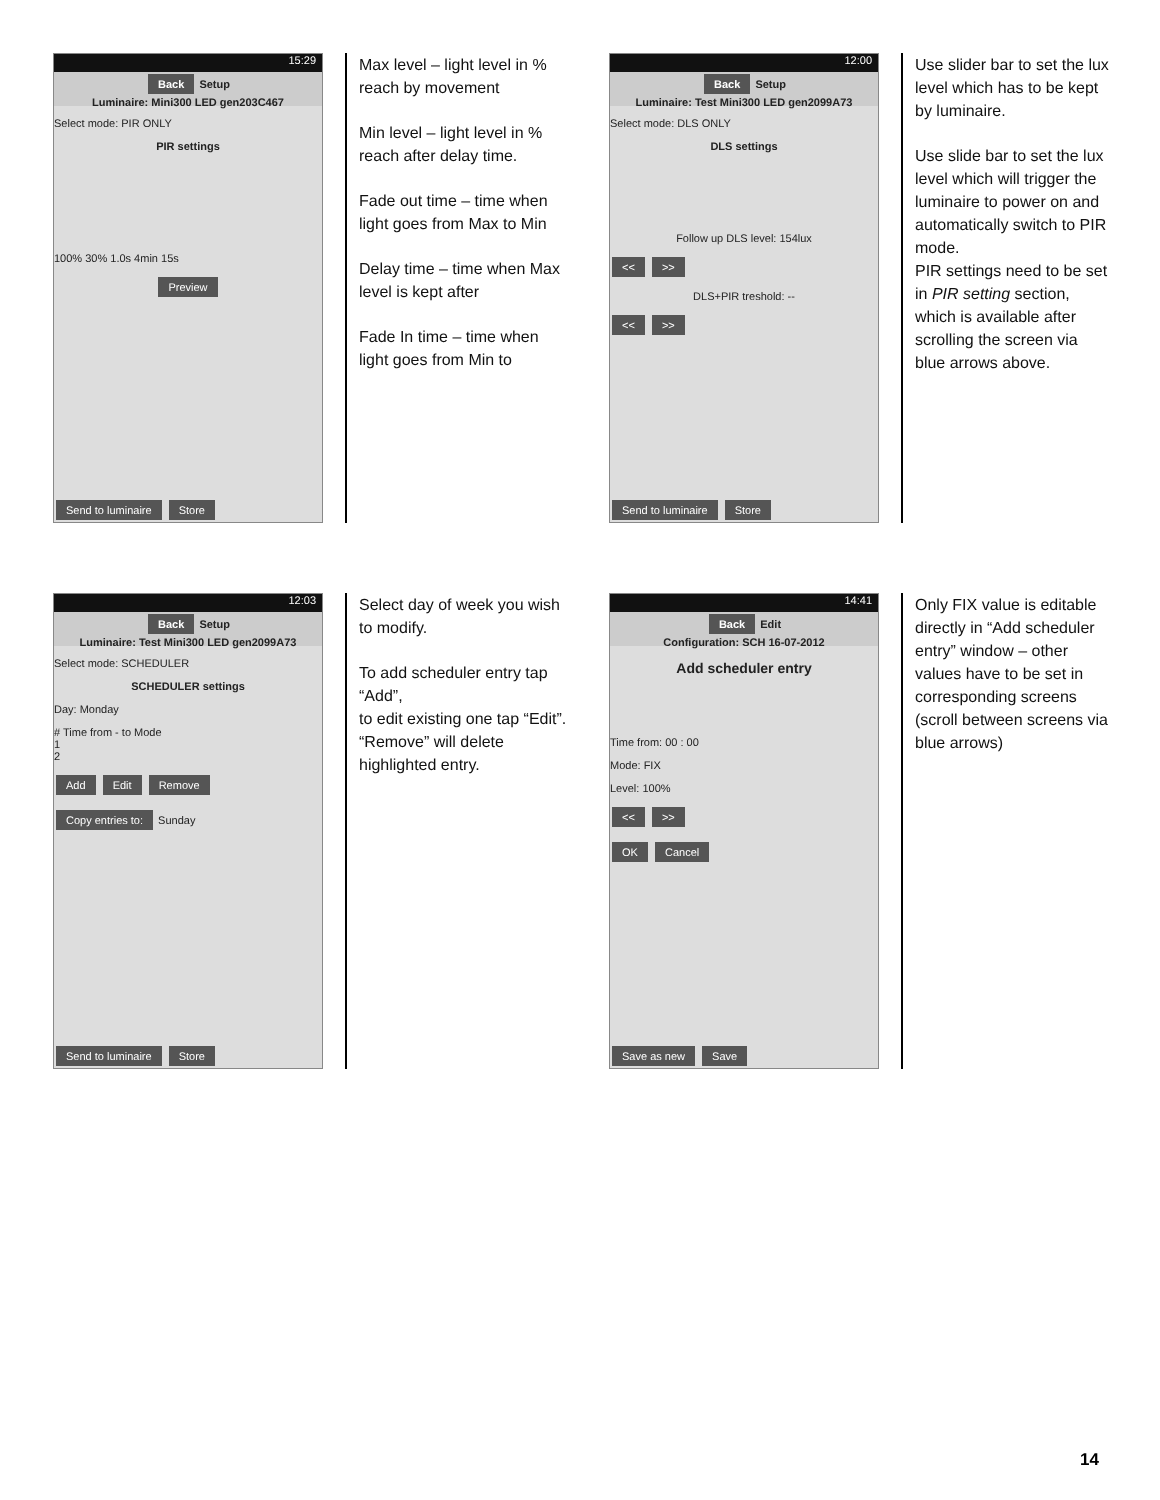15:29
Back Setup
Luminaire: Mini300 LED gen203C467
Select mode: PIR ONLY
PIR settings
100% 30% 1.0s 4min 15s
Preview
Send to luminaire Store
Max level – light level in % reach by movement
Min level – light level in % reach after delay time.
Fade out time – time when light goes from Max to Min
Delay time – time when Max level is kept after
Fade In time – time when light goes from Min to
12:00
Back Setup
Luminaire: Test Mini300 LED gen2099A73
Select mode: DLS ONLY
DLS settings
Follow up DLS level: 154lux
<< >>
DLS+PIR treshold: --
<< >>
Send to luminaire Store
Use slider bar to set the lux level which has to be kept by luminaire.
Use slide bar to set the lux level which will trigger the luminaire to power on and automatically switch to PIR mode.
PIR settings need to be set in PIR setting section, which is available after scrolling the screen via blue arrows above.
12:03
Back Setup
Luminaire: Test Mini300 LED gen2099A73
Select mode: SCHEDULER
SCHEDULER settings
Day: Monday
# Time from - to Mode
1
2
Add Edit Remove
Copy entries to: Sunday
Send to luminaire Store
Select day of week you wish to modify.
To add scheduler entry tap “Add”,
to edit existing one tap “Edit”.
“Remove” will delete highlighted entry.
14:41
Back Edit
Configuration: SCH 16-07-2012
Add scheduler entry
Time from: 00 : 00
Mode: FIX
Level: 100%
<< >>
OK Cancel
Save as new Save
Only FIX value is editable directly in “Add scheduler entry” window – other values have to be set in corresponding screens (scroll between screens via blue arrows)
14